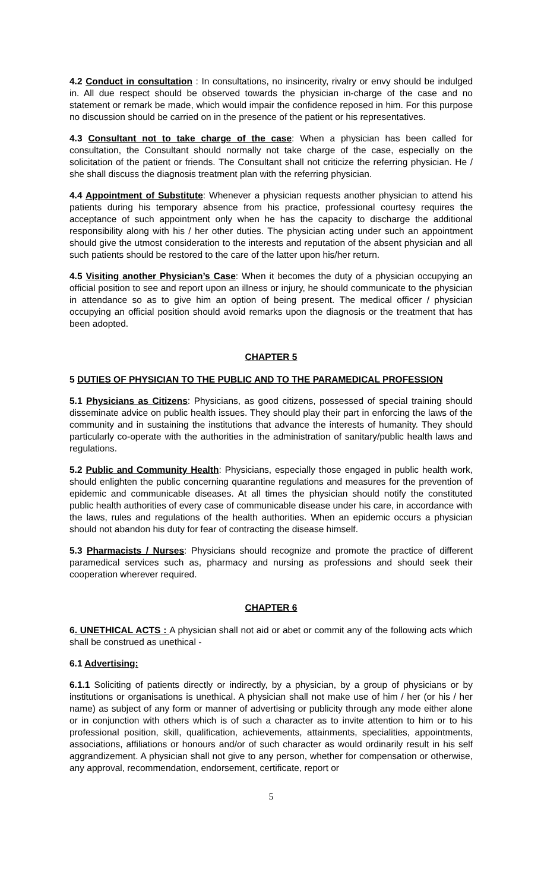4.2 Conduct in consultation : In consultations, no insincerity, rivalry or envy should be indulged in. All due respect should be observed towards the physician in-charge of the case and no statement or remark be made, which would impair the confidence reposed in him. For this purpose no discussion should be carried on in the presence of the patient or his representatives.
4.3 Consultant not to take charge of the case: When a physician has been called for consultation, the Consultant should normally not take charge of the case, especially on the solicitation of the patient or friends. The Consultant shall not criticize the referring physician. He / she shall discuss the diagnosis treatment plan with the referring physician.
4.4 Appointment of Substitute: Whenever a physician requests another physician to attend his patients during his temporary absence from his practice, professional courtesy requires the acceptance of such appointment only when he has the capacity to discharge the additional responsibility along with his / her other duties. The physician acting under such an appointment should give the utmost consideration to the interests and reputation of the absent physician and all such patients should be restored to the care of the latter upon his/her return.
4.5 Visiting another Physician’s Case: When it becomes the duty of a physician occupying an official position to see and report upon an illness or injury, he should communicate to the physician in attendance so as to give him an option of being present. The medical officer / physician occupying an official position should avoid remarks upon the diagnosis or the treatment that has been adopted.
CHAPTER 5
5 DUTIES OF PHYSICIAN TO THE PUBLIC AND TO THE PARAMEDICAL PROFESSION
5.1 Physicians as Citizens: Physicians, as good citizens, possessed of special training should disseminate advice on public health issues. They should play their part in enforcing the laws of the community and in sustaining the institutions that advance the interests of humanity. They should particularly co-operate with the authorities in the administration of sanitary/public health laws and regulations.
5.2 Public and Community Health: Physicians, especially those engaged in public health work, should enlighten the public concerning quarantine regulations and measures for the prevention of epidemic and communicable diseases. At all times the physician should notify the constituted public health authorities of every case of communicable disease under his care, in accordance with the laws, rules and regulations of the health authorities. When an epidemic occurs a physician should not abandon his duty for fear of contracting the disease himself.
5.3 Pharmacists / Nurses: Physicians should recognize and promote the practice of different paramedical services such as, pharmacy and nursing as professions and should seek their cooperation wherever required.
CHAPTER 6
6. UNETHICAL ACTS : A physician shall not aid or abet or commit any of the following acts which shall be construed as unethical -
6.1 Advertising:
6.1.1 Soliciting of patients directly or indirectly, by a physician, by a group of physicians or by institutions or organisations is unethical. A physician shall not make use of him / her (or his / her name) as subject of any form or manner of advertising or publicity through any mode either alone or in conjunction with others which is of such a character as to invite attention to him or to his professional position, skill, qualification, achievements, attainments, specialities, appointments, associations, affiliations or honours and/or of such character as would ordinarily result in his self aggrandizement. A physician shall not give to any person, whether for compensation or otherwise, any approval, recommendation, endorsement, certificate, report or
5